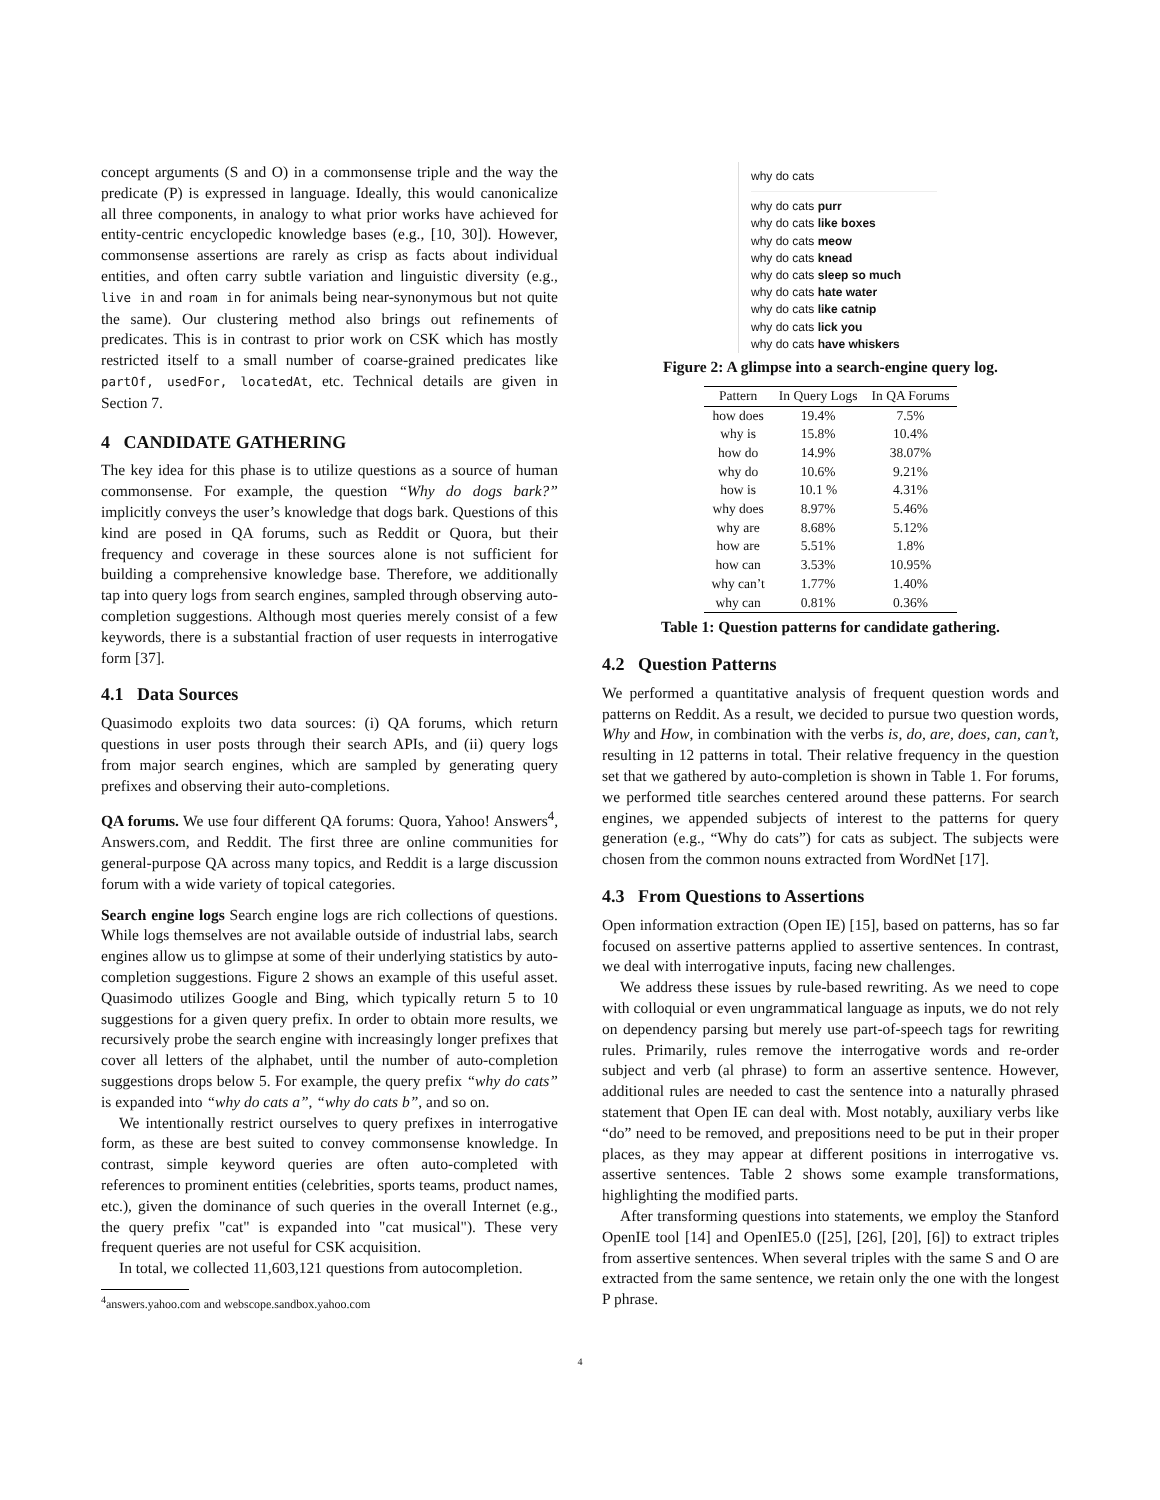concept arguments (S and O) in a commonsense triple and the way the predicate (P) is expressed in language. Ideally, this would canonicalize all three components, in analogy to what prior works have achieved for entity-centric encyclopedic knowledge bases (e.g., [10, 30]). However, commonsense assertions are rarely as crisp as facts about individual entities, and often carry subtle variation and linguistic diversity (e.g., live in and roam in for animals being near-synonymous but not quite the same). Our clustering method also brings out refinements of predicates. This is in contrast to prior work on CSK which has mostly restricted itself to a small number of coarse-grained predicates like partOf, usedFor, locatedAt, etc. Technical details are given in Section 7.
4 CANDIDATE GATHERING
The key idea for this phase is to utilize questions as a source of human commonsense. For example, the question “Why do dogs bark?” implicitly conveys the user’s knowledge that dogs bark. Questions of this kind are posed in QA forums, such as Reddit or Quora, but their frequency and coverage in these sources alone is not sufficient for building a comprehensive knowledge base. Therefore, we additionally tap into query logs from search engines, sampled through observing auto-completion suggestions. Although most queries merely consist of a few keywords, there is a substantial fraction of user requests in interrogative form [37].
4.1 Data Sources
Quasimodo exploits two data sources: (i) QA forums, which return questions in user posts through their search APIs, and (ii) query logs from major search engines, which are sampled by generating query prefixes and observing their auto-completions.
QA forums. We use four different QA forums: Quora, Yahoo! Answers<sup>4</sup>, Answers.com, and Reddit. The first three are online communities for general-purpose QA across many topics, and Reddit is a large discussion forum with a wide variety of topical categories.
Search engine logs Search engine logs are rich collections of questions. While logs themselves are not available outside of industrial labs, search engines allow us to glimpse at some of their underlying statistics by auto-completion suggestions. Figure 2 shows an example of this useful asset. Quasimodo utilizes Google and Bing, which typically return 5 to 10 suggestions for a given query prefix. In order to obtain more results, we recursively probe the search engine with increasingly longer prefixes that cover all letters of the alphabet, until the number of auto-completion suggestions drops below 5. For example, the query prefix “why do cats” is expanded into “why do cats a”, “why do cats b”, and so on.
We intentionally restrict ourselves to query prefixes in interrogative form, as these are best suited to convey commonsense knowledge. In contrast, simple keyword queries are often auto-completed with references to prominent entities (celebrities, sports teams, product names, etc.), given the dominance of such queries in the overall Internet (e.g., the query prefix "cat" is expanded into "cat musical"). These very frequent queries are not useful for CSK acquisition.
In total, we collected 11,603,121 questions from autocompletion.
<sup>4</sup> answers.yahoo.com and webscope.sandbox.yahoo.com
why do cats
why do cats purr
why do cats like boxes
why do cats meow
why do cats knead
why do cats sleep so much
why do cats hate water
why do cats like catnip
why do cats lick you
why do cats have whiskers
Figure 2: A glimpse into a search-engine query log.
| Pattern | In Query Logs | In QA Forums |
| --- | --- | --- |
| how does | 19.4% | 7.5% |
| why is | 15.8% | 10.4% |
| how do | 14.9% | 38.07% |
| why do | 10.6% | 9.21% |
| how is | 10.1 % | 4.31% |
| why does | 8.97% | 5.46% |
| why are | 8.68% | 5.12% |
| how are | 5.51% | 1.8% |
| how can | 3.53% | 10.95% |
| why can’t | 1.77% | 1.40% |
| why can | 0.81% | 0.36% |
Table 1: Question patterns for candidate gathering.
4.2 Question Patterns
We performed a quantitative analysis of frequent question words and patterns on Reddit. As a result, we decided to pursue two question words, Why and How, in combination with the verbs is, do, are, does, can, can’t, resulting in 12 patterns in total. Their relative frequency in the question set that we gathered by auto-completion is shown in Table 1. For forums, we performed title searches centered around these patterns. For search engines, we appended subjects of interest to the patterns for query generation (e.g., “Why do cats”) for cats as subject. The subjects were chosen from the common nouns extracted from WordNet [17].
4.3 From Questions to Assertions
Open information extraction (Open IE) [15], based on patterns, has so far focused on assertive patterns applied to assertive sentences. In contrast, we deal with interrogative inputs, facing new challenges.
We address these issues by rule-based rewriting. As we need to cope with colloquial or even ungrammatical language as inputs, we do not rely on dependency parsing but merely use part-of-speech tags for rewriting rules. Primarily, rules remove the interrogative words and re-order subject and verb (al phrase) to form an assertive sentence. However, additional rules are needed to cast the sentence into a naturally phrased statement that Open IE can deal with. Most notably, auxiliary verbs like “do” need to be removed, and prepositions need to be put in their proper places, as they may appear at different positions in interrogative vs. assertive sentences. Table 2 shows some example transformations, highlighting the modified parts.
After transforming questions into statements, we employ the Stanford OpenIE tool [14] and OpenIE5.0 ([25], [26], [20], [6]) to extract triples from assertive sentences. When several triples with the same S and O are extracted from the same sentence, we retain only the one with the longest P phrase.
4